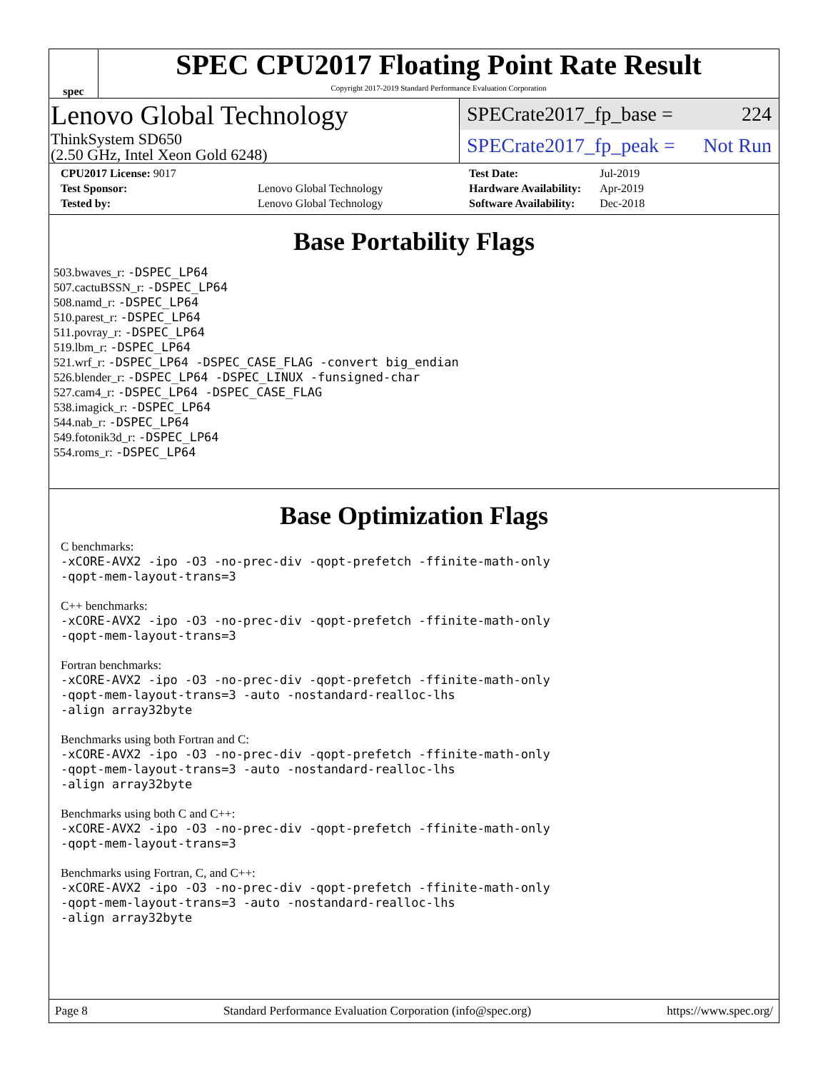spec
SPEC CPU2017 Floating Point Rate Result
Copyright 2017-2019 Standard Performance Evaluation Corporation
Lenovo Global Technology
ThinkSystem SD650
(2.50 GHz, Intel Xeon Gold 6248)
SPECrate2017_fp_base = 224
SPECrate2017_fp_peak = Not Run
| CPU2017 License: 9017 | |
| Test Sponsor: | Lenovo Global Technology |
| Tested by: | Lenovo Global Technology |
| Test Date: | Jul-2019 |
| Hardware Availability: | Apr-2019 |
| Software Availability: | Dec-2018 |
Base Portability Flags
503.bwaves_r: -DSPEC_LP64
507.cactuBSSN_r: -DSPEC_LP64
508.namd_r: -DSPEC_LP64
510.parest_r: -DSPEC_LP64
511.povray_r: -DSPEC_LP64
519.lbm_r: -DSPEC_LP64
521.wrf_r: -DSPEC_LP64 -DSPEC_CASE_FLAG -convert big_endian
526.blender_r: -DSPEC_LP64 -DSPEC_LINUX -funsigned-char
527.cam4_r: -DSPEC_LP64 -DSPEC_CASE_FLAG
538.imagick_r: -DSPEC_LP64
544.nab_r: -DSPEC_LP64
549.fotonik3d_r: -DSPEC_LP64
554.roms_r: -DSPEC_LP64
Base Optimization Flags
C benchmarks:
-xCORE-AVX2 -ipo -O3 -no-prec-div -qopt-prefetch -ffinite-math-only
-qopt-mem-layout-trans=3
C++ benchmarks:
-xCORE-AVX2 -ipo -O3 -no-prec-div -qopt-prefetch -ffinite-math-only
-qopt-mem-layout-trans=3
Fortran benchmarks:
-xCORE-AVX2 -ipo -O3 -no-prec-div -qopt-prefetch -ffinite-math-only
-qopt-mem-layout-trans=3 -auto -nostandard-realloc-lhs
-align array32byte
Benchmarks using both Fortran and C:
-xCORE-AVX2 -ipo -O3 -no-prec-div -qopt-prefetch -ffinite-math-only
-qopt-mem-layout-trans=3 -auto -nostandard-realloc-lhs
-align array32byte
Benchmarks using both C and C++:
-xCORE-AVX2 -ipo -O3 -no-prec-div -qopt-prefetch -ffinite-math-only
-qopt-mem-layout-trans=3
Benchmarks using Fortran, C, and C++:
-xCORE-AVX2 -ipo -O3 -no-prec-div -qopt-prefetch -ffinite-math-only
-qopt-mem-layout-trans=3 -auto -nostandard-realloc-lhs
-align array32byte
Page 8 Standard Performance Evaluation Corporation (info@spec.org) https://www.spec.org/